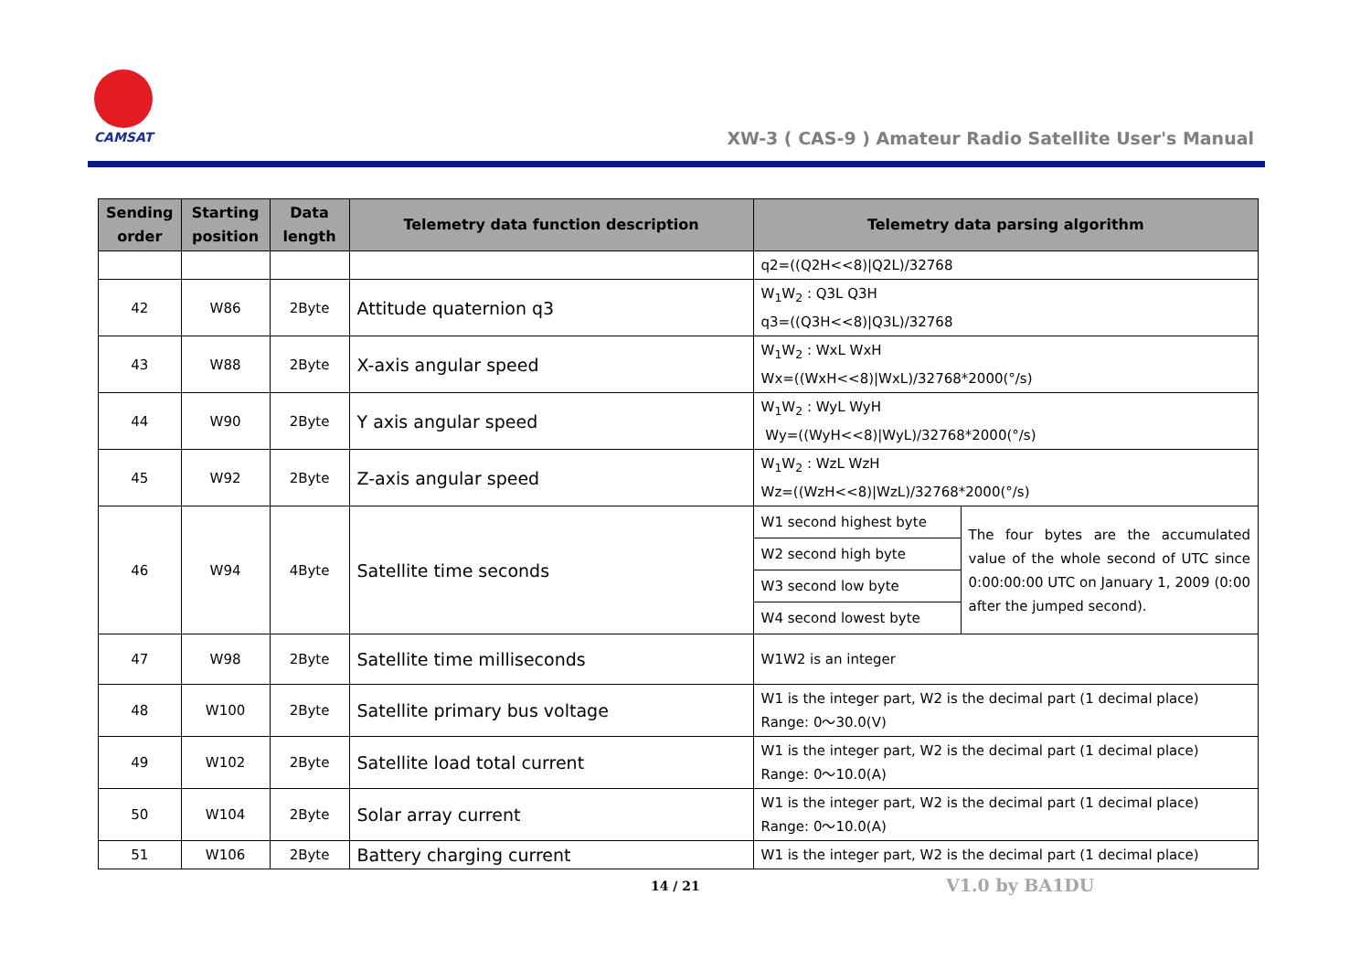CAMSAT
XW-3 ( CAS-9 ) Amateur Radio Satellite User's Manual
| Sending order | Starting position | Data length | Telemetry data function description | Telemetry data parsing algorithm | |
| --- | --- | --- | --- | --- | --- |
| | | | | q2=((Q2H<<8)/Q2L)/32768 | |
| 42 | W86 | 2Byte | Attitude quaternion q3 | W<sub>1</sub>W<sub>2</sub> : Q3L Q3H q3=((Q3H<<8)/Q3L)/32768 | |
| 43 | W88 | 2Byte | X-axis angular speed | W<sub>1</sub>W<sub>2</sub> : WxL WxH Wx=((WxH<<8)/WxL)/32768*2000(°/s) | |
| 44 | W90 | 2Byte | Y axis angular speed | W<sub>1</sub>W<sub>2</sub> : WyL WyH Wy=((WyH<<8)/WyL)/32768*2000(°/s) | |
| 45 | W92 | 2Byte | Z-axis angular speed | W<sub>1</sub>W<sub>2</sub> : WzL WzH Wz=((WzH<<8)/WzL)/32768*2000(°/s) | |
| 46 | W94 | 4Byte | Satellite time seconds | W1 second highest byte | The four bytes are the accumulated value of the whole second of UTC since 0:00:00:00 UTC on January 1, 2009 (0:00 after the jumped second). |
| | | | | W2 second high byte | |
| | | | | W3 second low byte | |
| | | | | W4 second lowest byte | |
| 47 | W98 | 2Byte | Satellite time milliseconds | W1W2 is an integer | |
| 48 | W100 | 2Byte | Satellite primary bus voltage | W1 is the integer part, W2 is the decimal part (1 decimal place) Range: 0～30.0(V) | |
| 49 | W102 | 2Byte | Satellite load total current | W1 is the integer part, W2 is the decimal part (1 decimal place) Range: 0～10.0(A) | |
| 50 | W104 | 2Byte | Solar array current | W1 is the integer part, W2 is the decimal part (1 decimal place) Range: 0～10.0(A) | |
| 51 | W106 | 2Byte | Battery charging current | W1 is the integer part, W2 is the decimal part (1 decimal place) | |
14 / 21 V1.0 by BA1DU